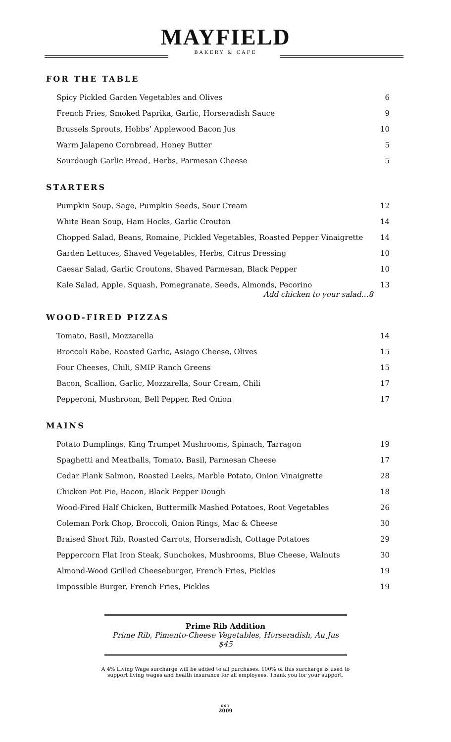MAYFIELD
BAKERY & CAFE
FOR THE TABLE
Spicy Pickled Garden Vegetables and Olives 6
French Fries, Smoked Paprika, Garlic, Horseradish Sauce 9
Brussels Sprouts, Hobbs’ Applewood Bacon Jus 10
Warm Jalapeno Cornbread, Honey Butter 5
Sourdough Garlic Bread, Herbs, Parmesan Cheese 5
STARTERS
Pumpkin Soup, Sage, Pumpkin Seeds, Sour Cream 12
White Bean Soup, Ham Hocks, Garlic Crouton 14
Chopped Salad, Beans, Romaine, Pickled Vegetables, Roasted Pepper Vinaigrette 14
Garden Lettuces, Shaved Vegetables, Herbs, Citrus Dressing 10
Caesar Salad, Garlic Croutons, Shaved Parmesan, Black Pepper 10
Kale Salad, Apple, Squash, Pomegranate, Seeds, Almonds, Pecorino 13
Add chicken to your salad…8
WOOD-FIRED PIZZAS
Tomato, Basil, Mozzarella 14
Broccoli Rabe, Roasted Garlic, Asiago Cheese, Olives 15
Four Cheeses, Chili, SMIP Ranch Greens 15
Bacon, Scallion, Garlic, Mozzarella, Sour Cream, Chili 17
Pepperoni, Mushroom, Bell Pepper, Red Onion 17
MAINS
Potato Dumplings, King Trumpet Mushrooms, Spinach, Tarragon 19
Spaghetti and Meatballs, Tomato, Basil, Parmesan Cheese 17
Cedar Plank Salmon, Roasted Leeks, Marble Potato, Onion Vinaigrette 28
Chicken Pot Pie, Bacon, Black Pepper Dough 18
Wood-Fired Half Chicken, Buttermilk Mashed Potatoes, Root Vegetables 26
Coleman Pork Chop, Broccoli, Onion Rings, Mac & Cheese 30
Braised Short Rib, Roasted Carrots, Horseradish, Cottage Potatoes 29
Peppercorn Flat Iron Steak, Sunchokes, Mushrooms, Blue Cheese, Walnuts 30
Almond-Wood Grilled Cheeseburger, French Fries, Pickles 19
Impossible Burger, French Fries, Pickles 19
Prime Rib Addition
Prime Rib, Pimento-Cheese Vegetables, Horseradish, Au Jus
$45
A 4% Living Wage surcharge will be added to all purchases. 100% of this surcharge is used to
support living wages and health insurance for all employees. Thank you for your support.
EST
2009